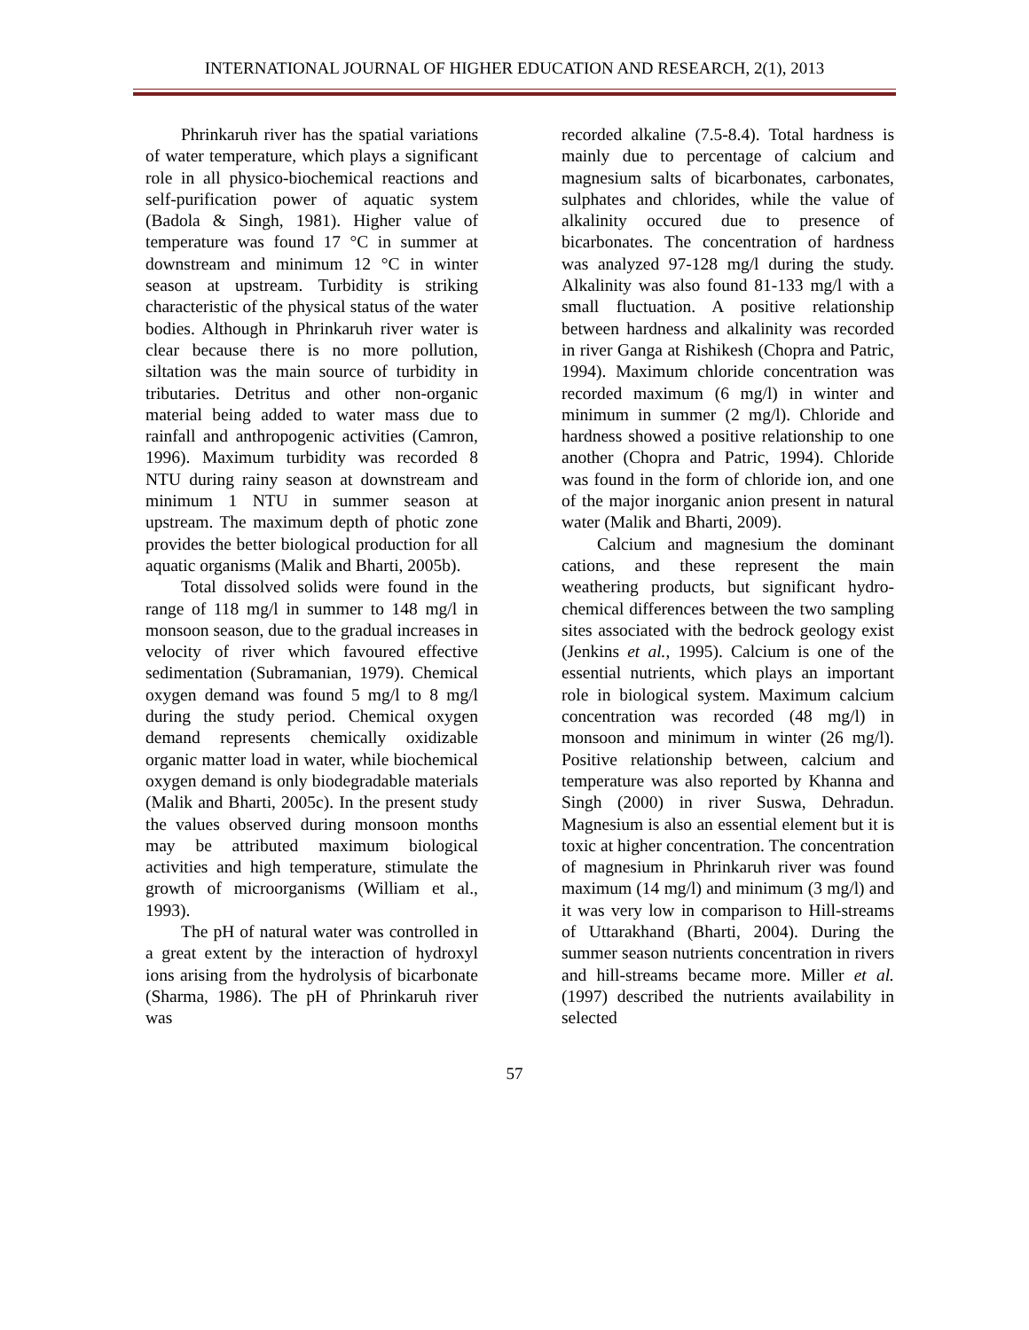INTERNATIONAL JOURNAL OF HIGHER EDUCATION AND RESEARCH, 2(1), 2013
Phrinkaruh river has the spatial variations of water temperature, which plays a significant role in all physico-biochemical reactions and self-purification power of aquatic system (Badola & Singh, 1981). Higher value of temperature was found 17 °C in summer at downstream and minimum 12 °C in winter season at upstream. Turbidity is striking characteristic of the physical status of the water bodies. Although in Phrinkaruh river water is clear because there is no more pollution, siltation was the main source of turbidity in tributaries. Detritus and other non-organic material being added to water mass due to rainfall and anthropogenic activities (Camron, 1996). Maximum turbidity was recorded 8 NTU during rainy season at downstream and minimum 1 NTU in summer season at upstream. The maximum depth of photic zone provides the better biological production for all aquatic organisms (Malik and Bharti, 2005b).
Total dissolved solids were found in the range of 118 mg/l in summer to 148 mg/l in monsoon season, due to the gradual increases in velocity of river which favoured effective sedimentation (Subramanian, 1979). Chemical oxygen demand was found 5 mg/l to 8 mg/l during the study period. Chemical oxygen demand represents chemically oxidizable organic matter load in water, while biochemical oxygen demand is only biodegradable materials (Malik and Bharti, 2005c). In the present study the values observed during monsoon months may be attributed maximum biological activities and high temperature, stimulate the growth of microorganisms (William et al., 1993).
The pH of natural water was controlled in a great extent by the interaction of hydroxyl ions arising from the hydrolysis of bicarbonate (Sharma, 1986). The pH of Phrinkaruh river was
recorded alkaline (7.5-8.4). Total hardness is mainly due to percentage of calcium and magnesium salts of bicarbonates, carbonates, sulphates and chlorides, while the value of alkalinity occured due to presence of bicarbonates. The concentration of hardness was analyzed 97-128 mg/l during the study. Alkalinity was also found 81-133 mg/l with a small fluctuation. A positive relationship between hardness and alkalinity was recorded in river Ganga at Rishikesh (Chopra and Patric, 1994). Maximum chloride concentration was recorded maximum (6 mg/l) in winter and minimum in summer (2 mg/l). Chloride and hardness showed a positive relationship to one another (Chopra and Patric, 1994). Chloride was found in the form of chloride ion, and one of the major inorganic anion present in natural water (Malik and Bharti, 2009).
Calcium and magnesium the dominant cations, and these represent the main weathering products, but significant hydro-chemical differences between the two sampling sites associated with the bedrock geology exist (Jenkins et al., 1995). Calcium is one of the essential nutrients, which plays an important role in biological system. Maximum calcium concentration was recorded (48 mg/l) in monsoon and minimum in winter (26 mg/l). Positive relationship between, calcium and temperature was also reported by Khanna and Singh (2000) in river Suswa, Dehradun. Magnesium is also an essential element but it is toxic at higher concentration. The concentration of magnesium in Phrinkaruh river was found maximum (14 mg/l) and minimum (3 mg/l) and it was very low in comparison to Hill-streams of Uttarakhand (Bharti, 2004). During the summer season nutrients concentration in rivers and hill-streams became more. Miller et al. (1997) described the nutrients availability in selected
57